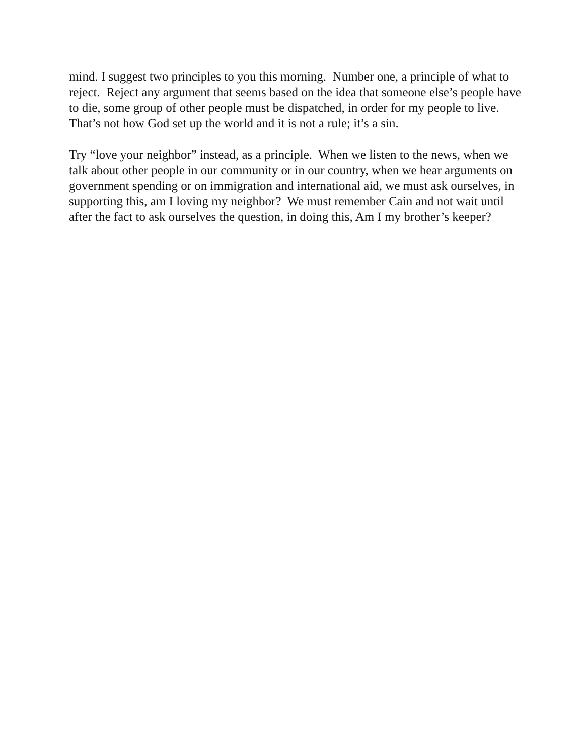mind. I suggest two principles to you this morning. Number one, a principle of what to reject. Reject any argument that seems based on the idea that someone else’s people have to die, some group of other people must be dispatched, in order for my people to live. That’s not how God set up the world and it is not a rule; it’s a sin.
Try “love your neighbor” instead, as a principle. When we listen to the news, when we talk about other people in our community or in our country, when we hear arguments on government spending or on immigration and international aid, we must ask ourselves, in supporting this, am I loving my neighbor? We must remember Cain and not wait until after the fact to ask ourselves the question, in doing this, Am I my brother’s keeper?